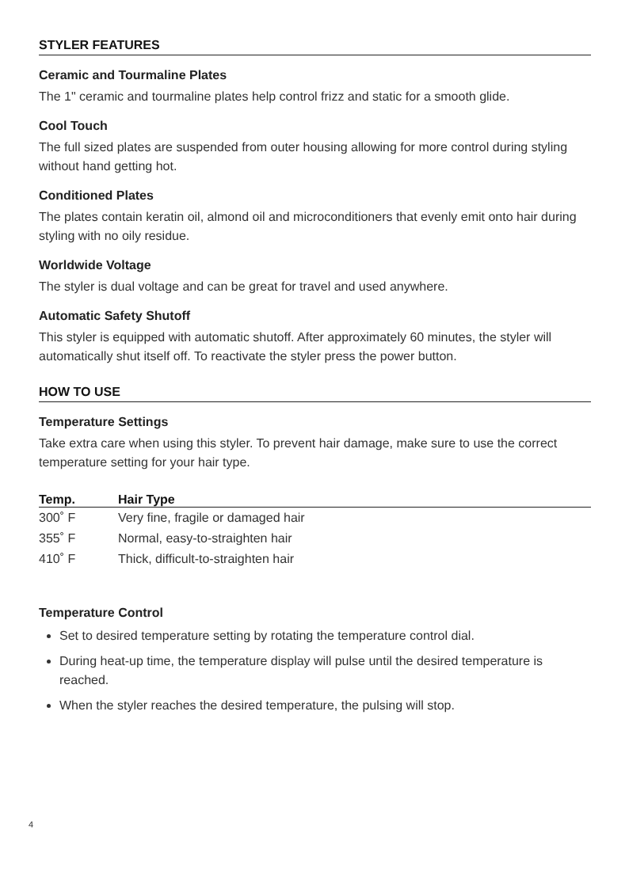STYLER FEATURES
Ceramic and Tourmaline Plates
The 1" ceramic and tourmaline plates help control frizz and static for a smooth glide.
Cool Touch
The full sized plates are suspended from outer housing allowing for more control during styling without hand getting hot.
Conditioned Plates
The plates contain keratin oil, almond oil and microconditioners that evenly emit onto hair during styling with no oily residue.
Worldwide Voltage
The styler is dual voltage and can be great for travel and used anywhere.
Automatic Safety Shutoff
This styler is equipped with automatic shutoff. After approximately 60 minutes, the styler will automatically shut itself off. To reactivate the styler press the power button.
HOW TO USE
Temperature Settings
Take extra care when using this styler. To prevent hair damage, make sure to use the correct temperature setting for your hair type.
| Temp. | Hair Type |
| --- | --- |
| 300˚ F | Very fine, fragile or damaged hair |
| 355˚ F | Normal, easy-to-straighten hair |
| 410˚ F | Thick, difficult-to-straighten hair |
Temperature Control
Set to desired temperature setting by rotating the temperature control dial.
During heat-up time, the temperature display will pulse until the desired temperature is reached.
When the styler reaches the desired temperature, the pulsing will stop.
4